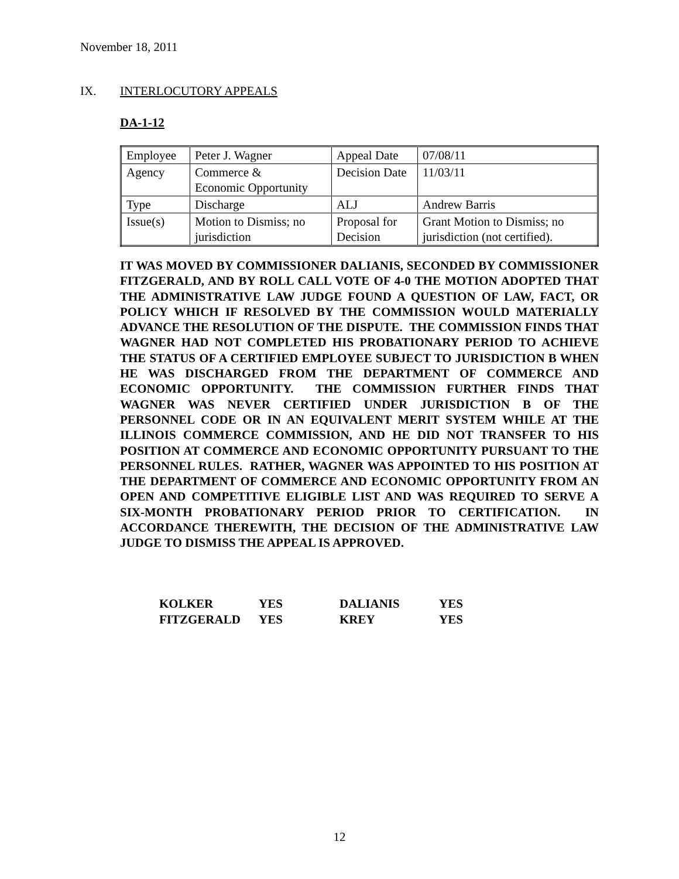November 18, 2011
IX. INTERLOCUTORY APPEALS
DA-1-12
| Employee | Peter J. Wagner | Appeal Date | 07/08/11 |
| Agency | Commerce & Economic Opportunity | Decision Date | 11/03/11 |
| Type | Discharge | ALJ | Andrew Barris |
| Issue(s) | Motion to Dismiss; no jurisdiction | Proposal for Decision | Grant Motion to Dismiss; no jurisdiction (not certified). |
IT WAS MOVED BY COMMISSIONER DALIANIS, SECONDED BY COMMISSIONER FITZGERALD, AND BY ROLL CALL VOTE OF 4-0 THE MOTION ADOPTED THAT THE ADMINISTRATIVE LAW JUDGE FOUND A QUESTION OF LAW, FACT, OR POLICY WHICH IF RESOLVED BY THE COMMISSION WOULD MATERIALLY ADVANCE THE RESOLUTION OF THE DISPUTE. THE COMMISSION FINDS THAT WAGNER HAD NOT COMPLETED HIS PROBATIONARY PERIOD TO ACHIEVE THE STATUS OF A CERTIFIED EMPLOYEE SUBJECT TO JURISDICTION B WHEN HE WAS DISCHARGED FROM THE DEPARTMENT OF COMMERCE AND ECONOMIC OPPORTUNITY. THE COMMISSION FURTHER FINDS THAT WAGNER WAS NEVER CERTIFIED UNDER JURISDICTION B OF THE PERSONNEL CODE OR IN AN EQUIVALENT MERIT SYSTEM WHILE AT THE ILLINOIS COMMERCE COMMISSION, AND HE DID NOT TRANSFER TO HIS POSITION AT COMMERCE AND ECONOMIC OPPORTUNITY PURSUANT TO THE PERSONNEL RULES. RATHER, WAGNER WAS APPOINTED TO HIS POSITION AT THE DEPARTMENT OF COMMERCE AND ECONOMIC OPPORTUNITY FROM AN OPEN AND COMPETITIVE ELIGIBLE LIST AND WAS REQUIRED TO SERVE A SIX-MONTH PROBATIONARY PERIOD PRIOR TO CERTIFICATION. IN ACCORDANCE THEREWITH, THE DECISION OF THE ADMINISTRATIVE LAW JUDGE TO DISMISS THE APPEAL IS APPROVED.
| KOLKER | YES | DALIANIS | YES |
| FITZGERALD | YES | KREY | YES |
12